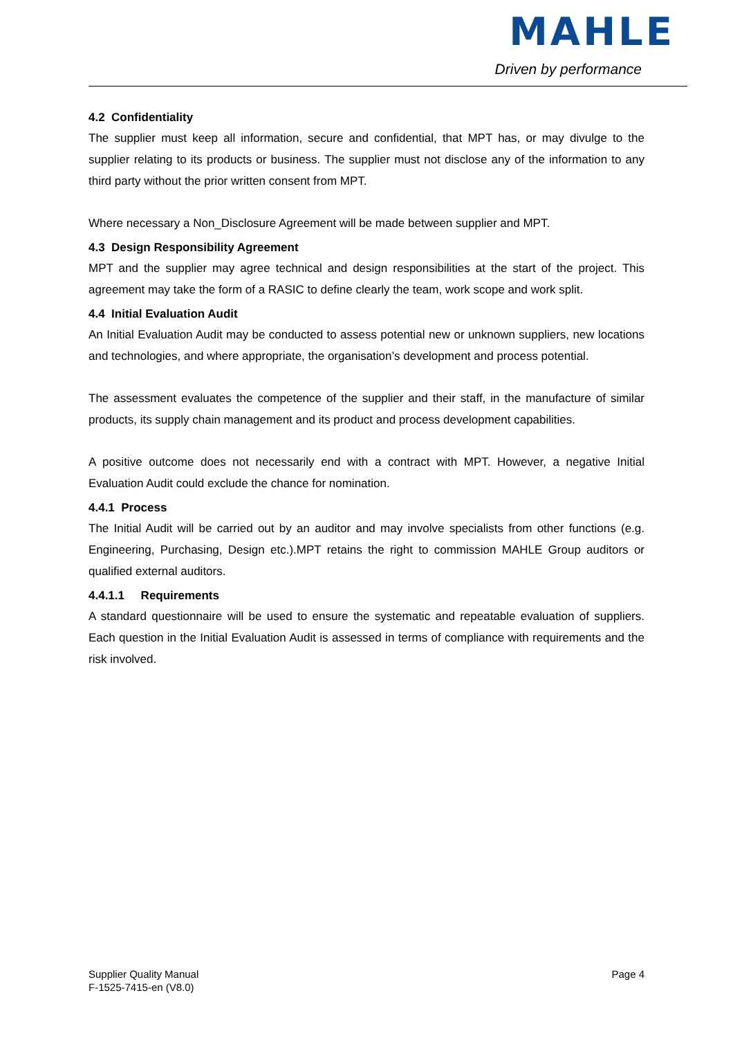MAHLE
Driven by performance
4.2 Confidentiality
The supplier must keep all information, secure and confidential, that MPT has, or may divulge to the supplier relating to its products or business. The supplier must not disclose any of the information to any third party without the prior written consent from MPT.
Where necessary a Non_Disclosure Agreement will be made between supplier and MPT.
4.3 Design Responsibility Agreement
MPT and the supplier may agree technical and design responsibilities at the start of the project. This agreement may take the form of a RASIC to define clearly the team, work scope and work split.
4.4 Initial Evaluation Audit
An Initial Evaluation Audit may be conducted to assess potential new or unknown suppliers, new locations and technologies, and where appropriate, the organisation’s development and process potential.
The assessment evaluates the competence of the supplier and their staff, in the manufacture of similar products, its supply chain management and its product and process development capabilities.
A positive outcome does not necessarily end with a contract with MPT. However, a negative Initial Evaluation Audit could exclude the chance for nomination.
4.4.1 Process
The Initial Audit will be carried out by an auditor and may involve specialists from other functions (e.g. Engineering, Purchasing, Design etc.).MPT retains the right to commission MAHLE Group auditors or qualified external auditors.
4.4.1.1 Requirements
A standard questionnaire will be used to ensure the systematic and repeatable evaluation of suppliers. Each question in the Initial Evaluation Audit is assessed in terms of compliance with requirements and the risk involved.
Supplier Quality Manual
F-1525-7415-en (V8.0)
Page 4